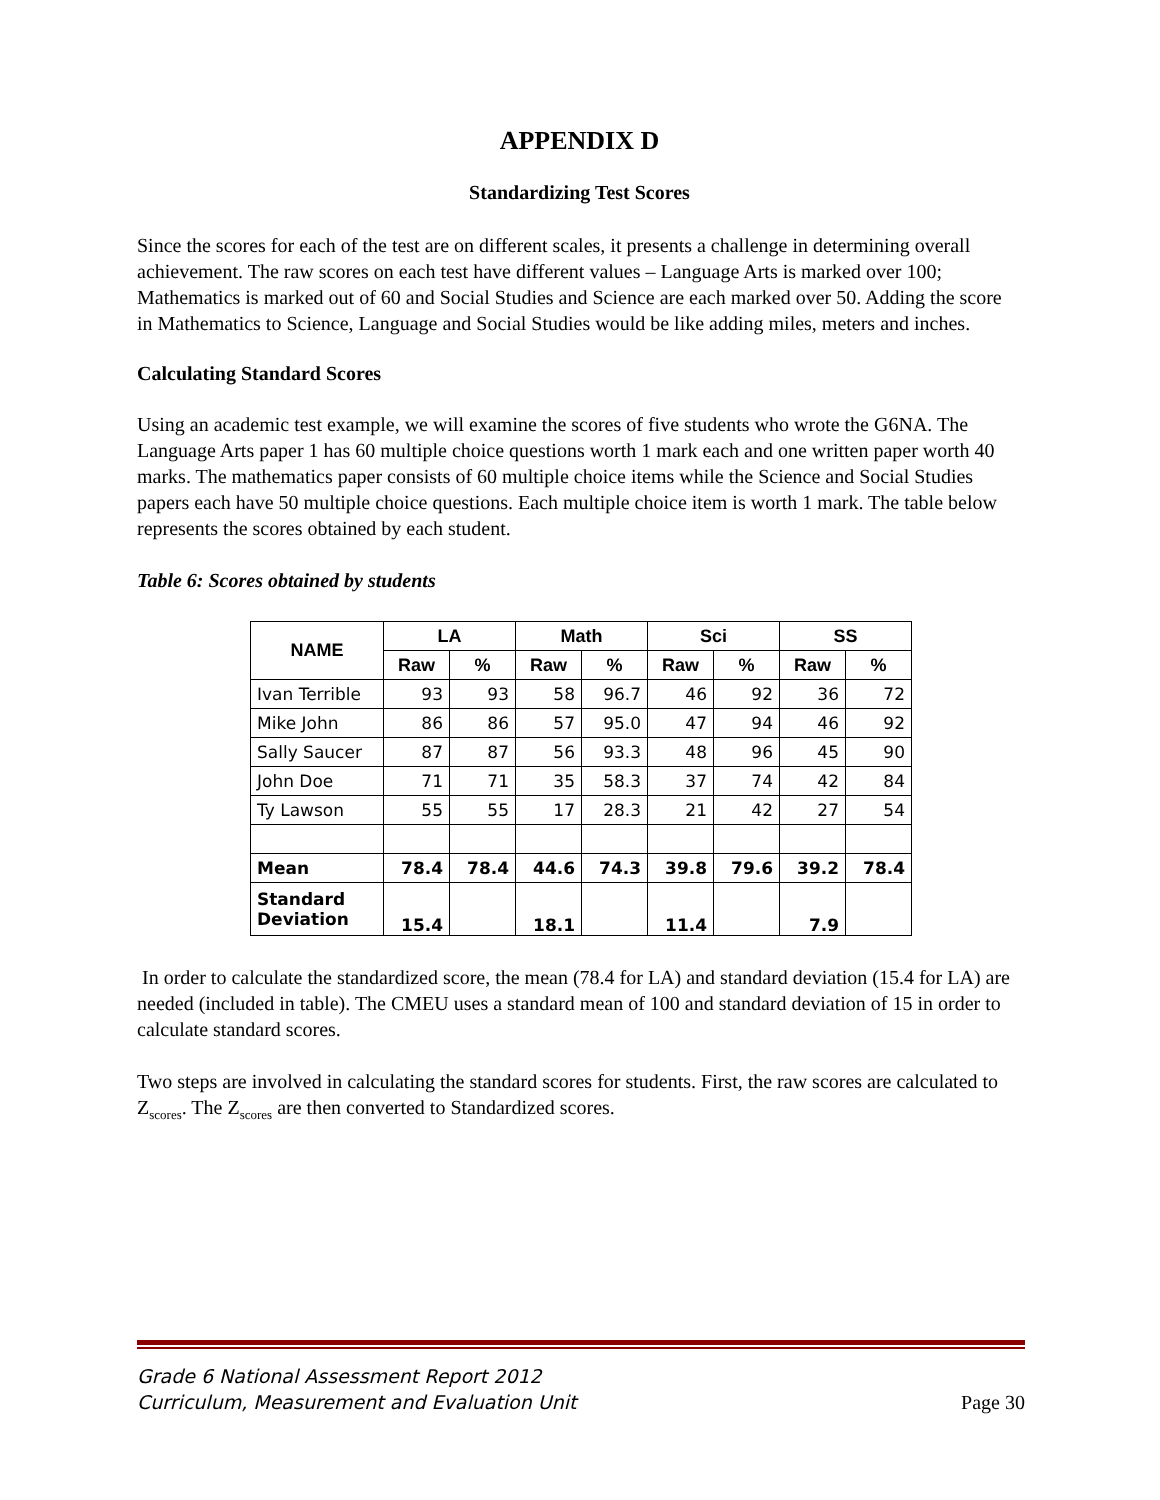APPENDIX D
Standardizing Test Scores
Since the scores for each of the test are on different scales, it presents a challenge in determining overall achievement. The raw scores on each test have different values – Language Arts is marked over 100; Mathematics is marked out of 60 and Social Studies and Science are each marked over 50. Adding the score in Mathematics to Science, Language and Social Studies would be like adding miles, meters and inches.
Calculating Standard Scores
Using an academic test example, we will examine the scores of five students who wrote the G6NA. The Language Arts paper 1 has 60 multiple choice questions worth 1 mark each and one written paper worth 40 marks. The mathematics paper consists of 60 multiple choice items while the Science and Social Studies papers each have 50 multiple choice questions. Each multiple choice item is worth 1 mark. The table below represents the scores obtained by each student.
Table 6: Scores obtained by students
| NAME | LA | | Math | | Sci | | SS | |
| --- | --- | --- | --- | --- | --- | --- | --- | --- |
| | Raw | % | Raw | % | Raw | % | Raw | % |
| Ivan Terrible | 93 | 93 | 58 | 96.7 | 46 | 92 | 36 | 72 |
| Mike John | 86 | 86 | 57 | 95.0 | 47 | 94 | 46 | 92 |
| Sally Saucer | 87 | 87 | 56 | 93.3 | 48 | 96 | 45 | 90 |
| John Doe | 71 | 71 | 35 | 58.3 | 37 | 74 | 42 | 84 |
| Ty Lawson | 55 | 55 | 17 | 28.3 | 21 | 42 | 27 | 54 |
| Mean | 78.4 | 78.4 | 44.6 | 74.3 | 39.8 | 79.6 | 39.2 | 78.4 |
| Standard Deviation | 15.4 | | 18.1 | | 11.4 | | 7.9 | |
In order to calculate the standardized score, the mean (78.4 for LA) and standard deviation (15.4 for LA) are needed (included in table). The CMEU uses a standard mean of 100 and standard deviation of 15 in order to calculate standard scores.
Two steps are involved in calculating the standard scores for students. First, the raw scores are calculated to Z<sub>scores</sub>. The Z<sub>scores</sub> are then converted to Standardized scores.
Grade 6 National Assessment Report 2012
Curriculum, Measurement and Evaluation Unit
Page 30